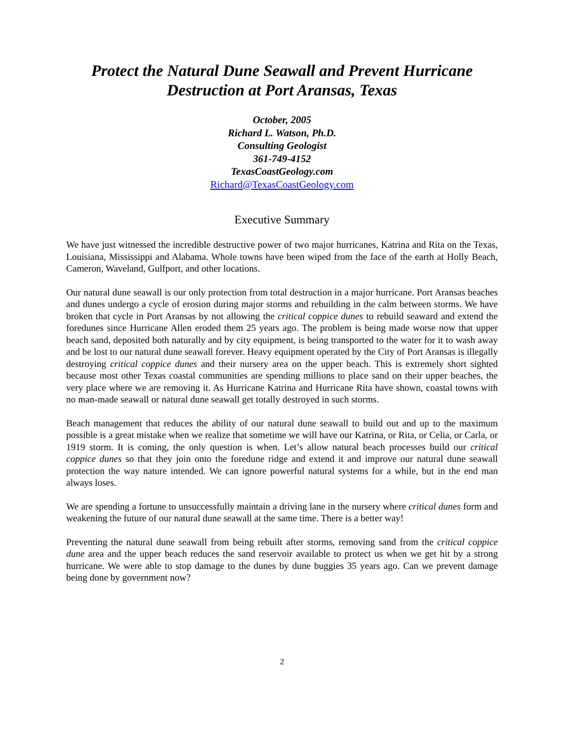Protect the Natural Dune Seawall and Prevent Hurricane Destruction at Port Aransas, Texas
October, 2005
Richard L. Watson, Ph.D.
Consulting Geologist
361-749-4152
TexasCoastGeology.com
Richard@TexasCoastGeology.com
Executive Summary
We have just witnessed the incredible destructive power of two major hurricanes, Katrina and Rita on the Texas, Louisiana, Mississippi and Alabama. Whole towns have been wiped from the face of the earth at Holly Beach, Cameron, Waveland, Gulfport, and other locations.
Our natural dune seawall is our only protection from total destruction in a major hurricane. Port Aransas beaches and dunes undergo a cycle of erosion during major storms and rebuilding in the calm between storms. We have broken that cycle in Port Aransas by not allowing the critical coppice dunes to rebuild seaward and extend the foredunes since Hurricane Allen eroded them 25 years ago. The problem is being made worse now that upper beach sand, deposited both naturally and by city equipment, is being transported to the water for it to wash away and be lost to our natural dune seawall forever. Heavy equipment operated by the City of Port Aransas is illegally destroying critical coppice dunes and their nursery area on the upper beach. This is extremely short sighted because most other Texas coastal communities are spending millions to place sand on their upper beaches, the very place where we are removing it. As Hurricane Katrina and Hurricane Rita have shown, coastal towns with no man-made seawall or natural dune seawall get totally destroyed in such storms.
Beach management that reduces the ability of our natural dune seawall to build out and up to the maximum possible is a great mistake when we realize that sometime we will have our Katrina, or Rita, or Celia, or Carla, or 1919 storm. It is coming, the only question is when. Let’s allow natural beach processes build our critical coppice dunes so that they join onto the foredune ridge and extend it and improve our natural dune seawall protection the way nature intended. We can ignore powerful natural systems for a while, but in the end man always loses.
We are spending a fortune to unsuccessfully maintain a driving lane in the nursery where critical dunes form and weakening the future of our natural dune seawall at the same time. There is a better way!
Preventing the natural dune seawall from being rebuilt after storms, removing sand from the critical coppice dune area and the upper beach reduces the sand reservoir available to protect us when we get hit by a strong hurricane. We were able to stop damage to the dunes by dune buggies 35 years ago. Can we prevent damage being done by government now?
2